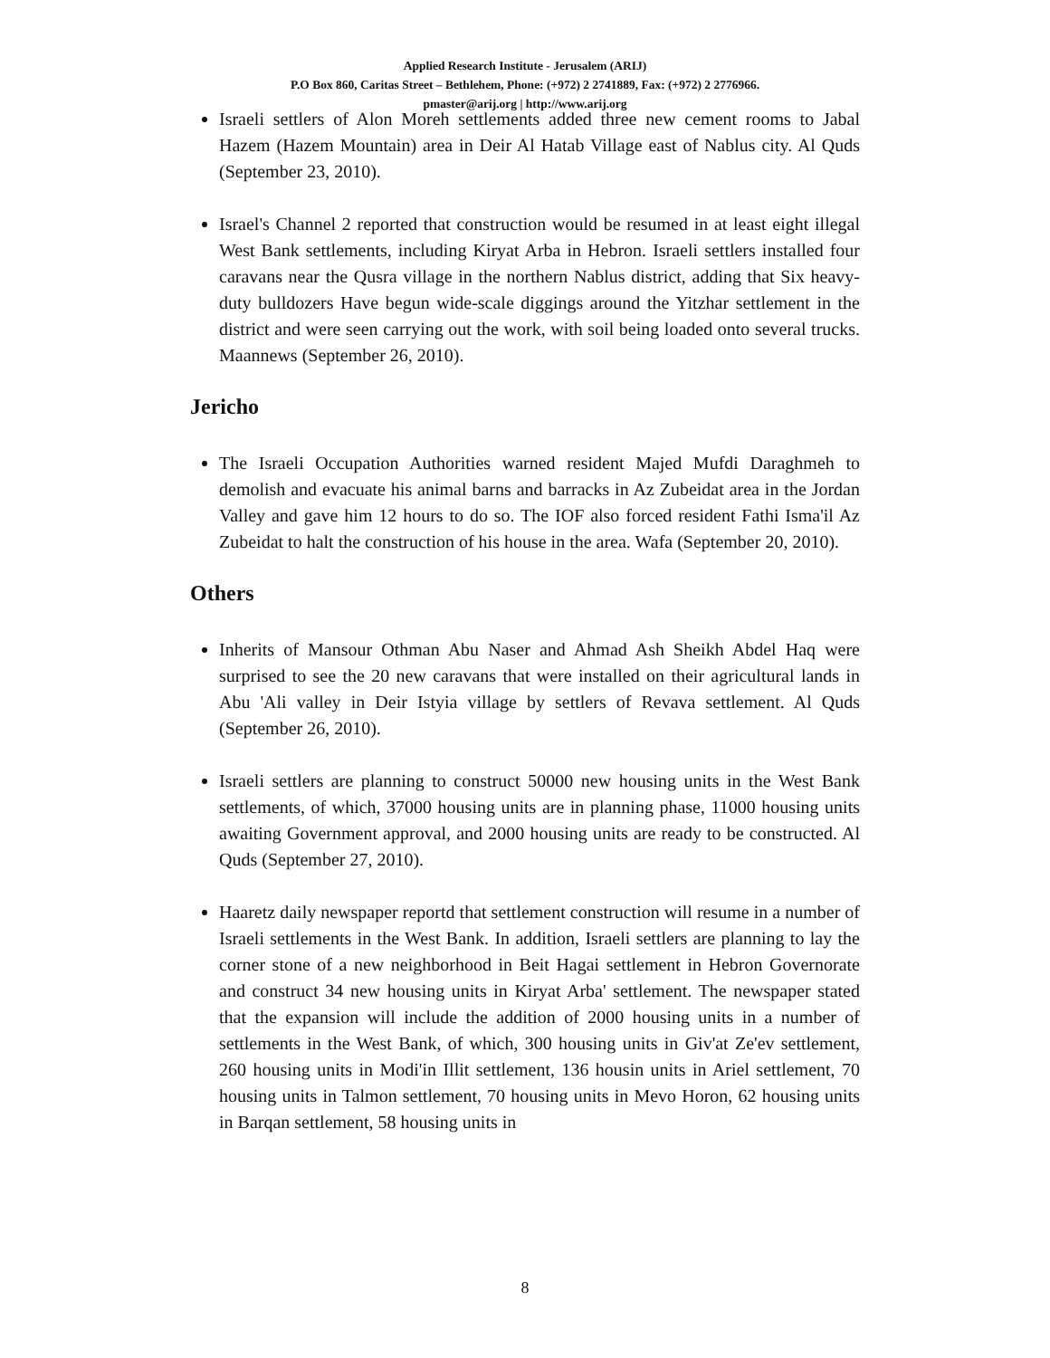Applied Research Institute - Jerusalem (ARIJ)
P.O Box 860, Caritas Street – Bethlehem, Phone: (+972) 2 2741889, Fax: (+972) 2 2776966.
pmaster@arij.org | http://www.arij.org
Israeli settlers of Alon Moreh settlements added three new cement rooms to Jabal Hazem (Hazem Mountain) area in Deir Al Hatab Village east of Nablus city. Al Quds (September 23, 2010).
Israel's Channel 2 reported that construction would be resumed in at least eight illegal West Bank settlements, including Kiryat Arba in Hebron. Israeli settlers installed four caravans near the Qusra village in the northern Nablus district, adding that Six heavy-duty bulldozers Have begun wide-scale diggings around the Yitzhar settlement in the district and were seen carrying out the work, with soil being loaded onto several trucks. Maannews (September 26, 2010).
Jericho
The Israeli Occupation Authorities warned resident Majed Mufdi Daraghmeh to demolish and evacuate his animal barns and barracks in Az Zubeidat area in the Jordan Valley and gave him 12 hours to do so. The IOF also forced resident Fathi Isma'il Az Zubeidat to halt the construction of his house in the area. Wafa (September 20, 2010).
Others
Inherits of Mansour Othman Abu Naser and Ahmad Ash Sheikh Abdel Haq were surprised to see the 20 new caravans that were installed on their agricultural lands in Abu 'Ali valley in Deir Istyia village by settlers of Revava settlement. Al Quds (September 26, 2010).
Israeli settlers are planning to construct 50000 new housing units in the West Bank settlements, of which, 37000 housing units are in planning phase, 11000 housing units awaiting Government approval, and 2000 housing units are ready to be constructed. Al Quds (September 27, 2010).
Haaretz daily newspaper reportd that settlement construction will resume in a number of Israeli settlements in the West Bank. In addition, Israeli settlers are planning to lay the corner stone of a new neighborhood in Beit Hagai settlement in Hebron Governorate and construct 34 new housing units in Kiryat Arba' settlement. The newspaper stated that the expansion will include the addition of 2000 housing units in a number of settlements in the West Bank, of which, 300 housing units in Giv'at Ze'ev settlement, 260 housing units in Modi'in Illit settlement, 136 housin units in Ariel settlement, 70 housing units in Talmon settlement, 70 housing units in Mevo Horon, 62 housing units in Barqan settlement, 58 housing units in
8